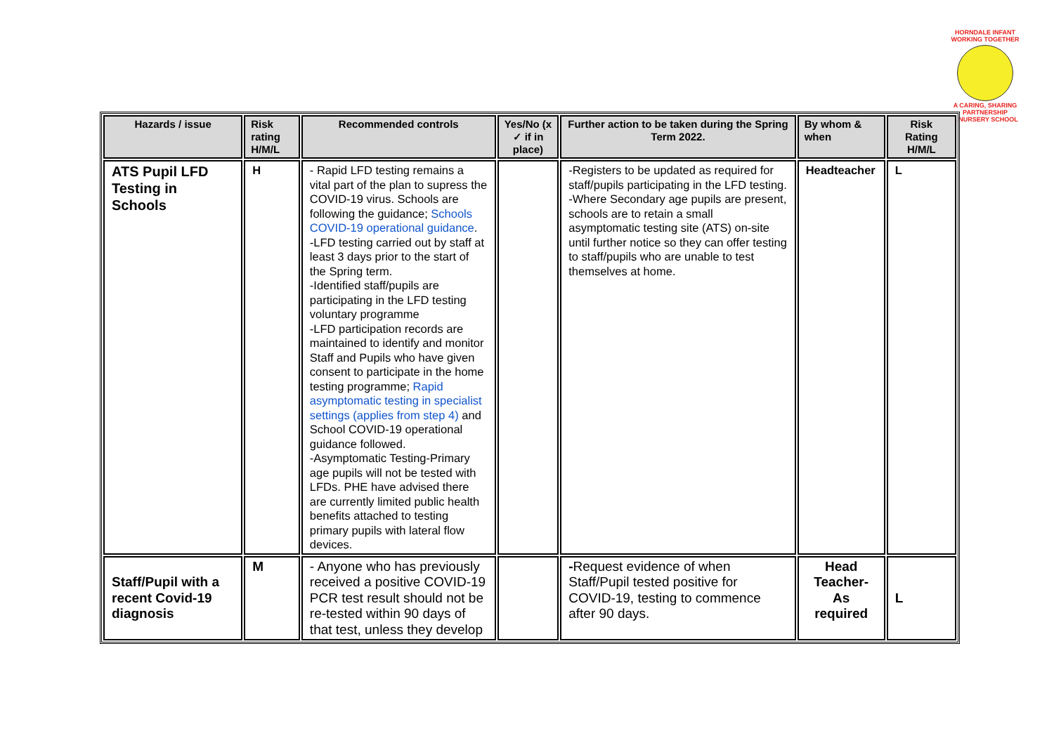HORNDALE INFANT
WORKING TOGETHER
A CARING, SHARING PARTNERSHIP
& NURSERY SCHOOL
| Hazards / issue | Risk rating H/M/L | Recommended controls | Yes/No (x ✓ if in place) | Further action to be taken during the Spring Term 2022. | By whom & when | Risk Rating H/M/L |
| --- | --- | --- | --- | --- | --- | --- |
| ATS Pupil LFD Testing in Schools | H | - Rapid LFD testing remains a vital part of the plan to supress the COVID-19 virus. Schools are following the guidance; Schools COVID-19 operational guidance . -LFD testing carried out by staff at least 3 days prior to the start of the Spring term. -Identified staff/pupils are participating in the LFD testing voluntary programme -LFD participation records are maintained to identify and monitor Staff and Pupils who have given consent to participate in the home testing programme; Rapid asymptomatic testing in specialist settings (applies from step 4) and School COVID-19 operational guidance followed. -Asymptomatic Testing-Primary age pupils will not be tested with LFDs. PHE have advised there are currently limited public health benefits attached to testing primary pupils with lateral flow devices. | | -Registers to be updated as required for staff/pupils participating in the LFD testing. -Where Secondary age pupils are present, schools are to retain a small asymptomatic testing site (ATS) on-site until further notice so they can offer testing to staff/pupils who are unable to test themselves at home. | Headteacher | L |
| Staff/Pupil with a recent Covid-19 diagnosis | M | - Anyone who has previously received a positive COVID-19 PCR test result should not be re-tested within 90 days of that test, unless they develop | | - Request evidence of when Staff/Pupil tested positive for COVID-19, testing to commence after 90 days. | Head Teacher- As required | L |